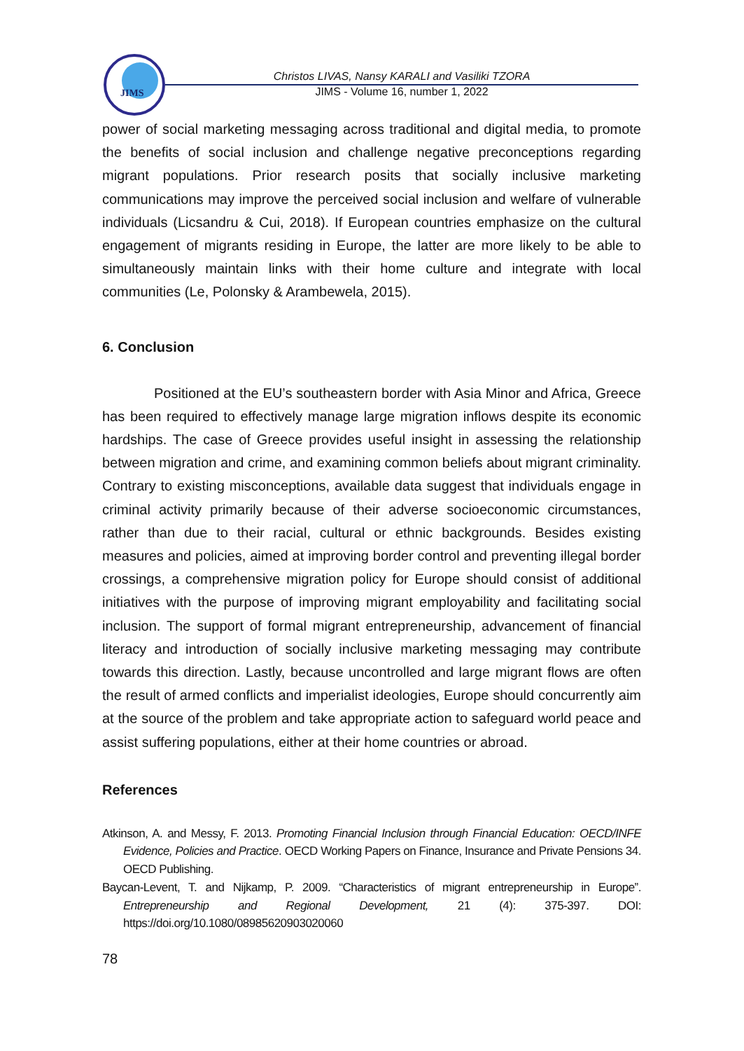JIMS
Christos LIVAS, Nansy KARALI and Vasiliki TZORA
JIMS - Volume 16, number 1, 2022
power of social marketing messaging across traditional and digital media, to promote the benefits of social inclusion and challenge negative preconceptions regarding migrant populations. Prior research posits that socially inclusive marketing communications may improve the perceived social inclusion and welfare of vulnerable individuals (Licsandru & Cui, 2018). If European countries emphasize on the cultural engagement of migrants residing in Europe, the latter are more likely to be able to simultaneously maintain links with their home culture and integrate with local communities (Le, Polonsky & Arambewela, 2015).
6. Conclusion
Positioned at the EU’s southeastern border with Asia Minor and Africa, Greece has been required to effectively manage large migration inflows despite its economic hardships. The case of Greece provides useful insight in assessing the relationship between migration and crime, and examining common beliefs about migrant criminality. Contrary to existing misconceptions, available data suggest that individuals engage in criminal activity primarily because of their adverse socioeconomic circumstances, rather than due to their racial, cultural or ethnic backgrounds. Besides existing measures and policies, aimed at improving border control and preventing illegal border crossings, a comprehensive migration policy for Europe should consist of additional initiatives with the purpose of improving migrant employability and facilitating social inclusion. The support of formal migrant entrepreneurship, advancement of financial literacy and introduction of socially inclusive marketing messaging may contribute towards this direction. Lastly, because uncontrolled and large migrant flows are often the result of armed conflicts and imperialist ideologies, Europe should concurrently aim at the source of the problem and take appropriate action to safeguard world peace and assist suffering populations, either at their home countries or abroad.
References
Atkinson, A. and Messy, F. 2013. Promoting Financial Inclusion through Financial Education: OECD/INFE Evidence, Policies and Practice. OECD Working Papers on Finance, Insurance and Private Pensions 34. OECD Publishing.
Baycan-Levent, T. and Nijkamp, P. 2009. “Characteristics of migrant entrepreneurship in Europe”. Entrepreneurship and Regional Development, 21 (4): 375-397. DOI: https://doi.org/10.1080/08985620903020060
78